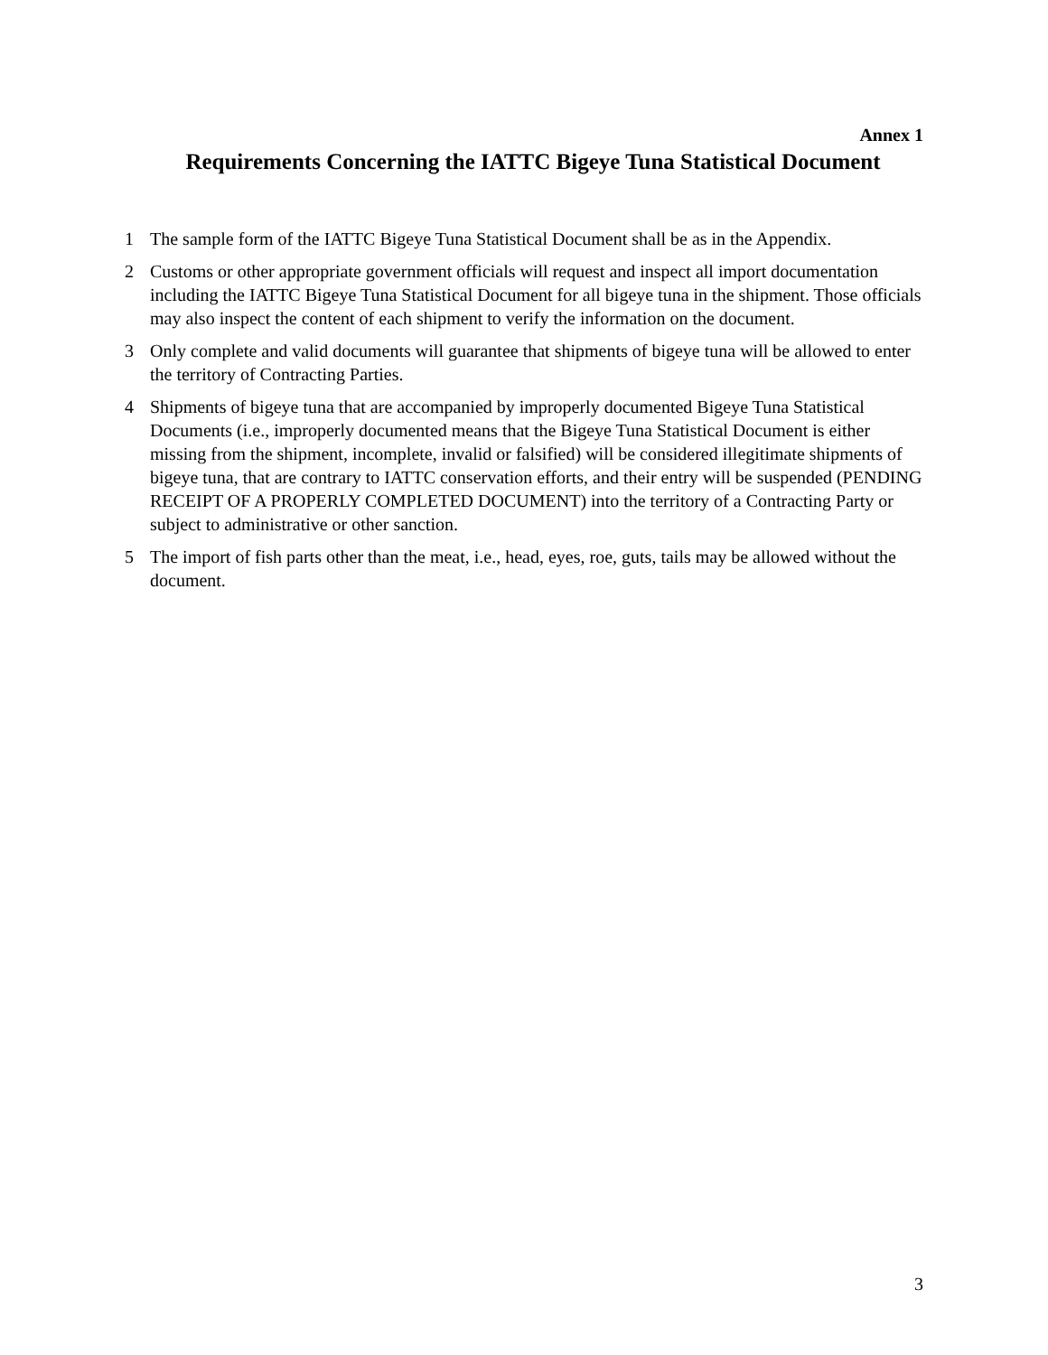Annex 1
Requirements Concerning the IATTC Bigeye Tuna Statistical Document
1 The sample form of the IATTC Bigeye Tuna Statistical Document shall be as in the Appendix.
2 Customs or other appropriate government officials will request and inspect all import documentation including the IATTC Bigeye Tuna Statistical Document for all bigeye tuna in the shipment. Those officials may also inspect the content of each shipment to verify the information on the document.
3 Only complete and valid documents will guarantee that shipments of bigeye tuna will be allowed to enter the territory of Contracting Parties.
4 Shipments of bigeye tuna that are accompanied by improperly documented Bigeye Tuna Statistical Documents (i.e., improperly documented means that the Bigeye Tuna Statistical Document is either missing from the shipment, incomplete, invalid or falsified) will be considered illegitimate shipments of bigeye tuna, that are contrary to IATTC conservation efforts, and their entry will be suspended (PENDING RECEIPT OF A PROPERLY COMPLETED DOCUMENT) into the territory of a Contracting Party or subject to administrative or other sanction.
5 The import of fish parts other than the meat, i.e., head, eyes, roe, guts, tails may be allowed without the document.
3